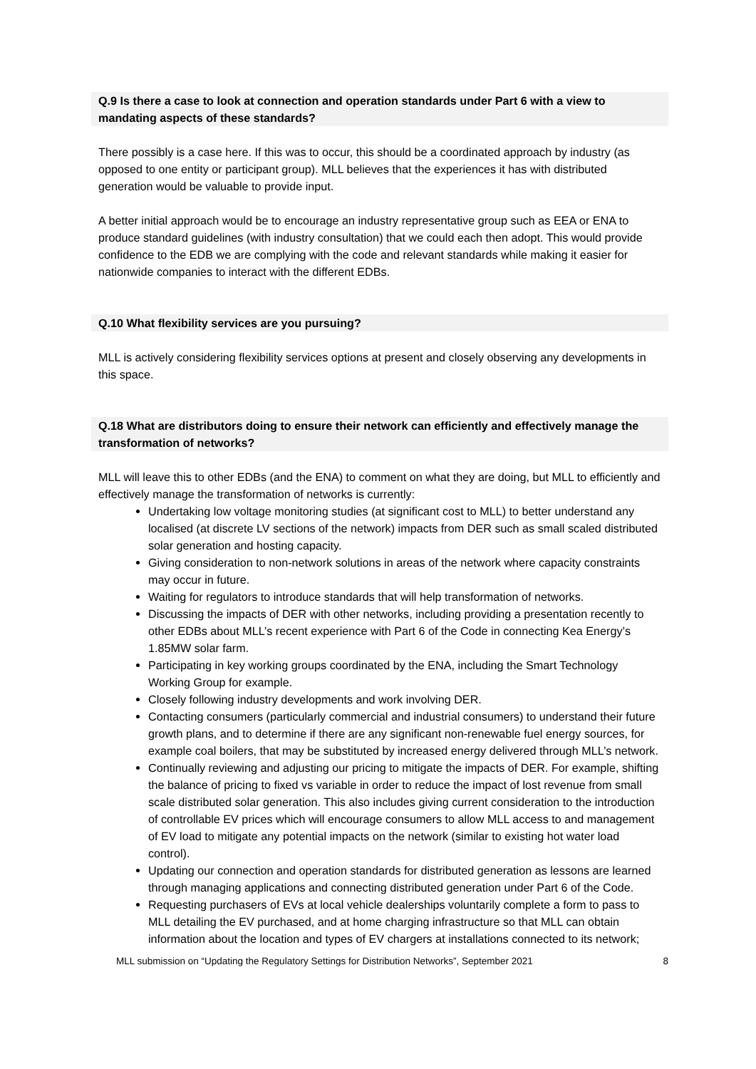Q.9 Is there a case to look at connection and operation standards under Part 6 with a view to mandating aspects of these standards?
There possibly is a case here. If this was to occur, this should be a coordinated approach by industry (as opposed to one entity or participant group). MLL believes that the experiences it has with distributed generation would be valuable to provide input.
A better initial approach would be to encourage an industry representative group such as EEA or ENA to produce standard guidelines (with industry consultation) that we could each then adopt. This would provide confidence to the EDB we are complying with the code and relevant standards while making it easier for nationwide companies to interact with the different EDBs.
Q.10 What flexibility services are you pursuing?
MLL is actively considering flexibility services options at present and closely observing any developments in this space.
Q.18 What are distributors doing to ensure their network can efficiently and effectively manage the transformation of networks?
MLL will leave this to other EDBs (and the ENA) to comment on what they are doing, but MLL to efficiently and effectively manage the transformation of networks is currently:
Undertaking low voltage monitoring studies (at significant cost to MLL) to better understand any localised (at discrete LV sections of the network) impacts from DER such as small scaled distributed solar generation and hosting capacity.
Giving consideration to non-network solutions in areas of the network where capacity constraints may occur in future.
Waiting for regulators to introduce standards that will help transformation of networks.
Discussing the impacts of DER with other networks, including providing a presentation recently to other EDBs about MLL’s recent experience with Part 6 of the Code in connecting Kea Energy’s 1.85MW solar farm.
Participating in key working groups coordinated by the ENA, including the Smart Technology Working Group for example.
Closely following industry developments and work involving DER.
Contacting consumers (particularly commercial and industrial consumers) to understand their future growth plans, and to determine if there are any significant non-renewable fuel energy sources, for example coal boilers, that may be substituted by increased energy delivered through MLL’s network.
Continually reviewing and adjusting our pricing to mitigate the impacts of DER. For example, shifting the balance of pricing to fixed vs variable in order to reduce the impact of lost revenue from small scale distributed solar generation. This also includes giving current consideration to the introduction of controllable EV prices which will encourage consumers to allow MLL access to and management of EV load to mitigate any potential impacts on the network (similar to existing hot water load control).
Updating our connection and operation standards for distributed generation as lessons are learned through managing applications and connecting distributed generation under Part 6 of the Code.
Requesting purchasers of EVs at local vehicle dealerships voluntarily complete a form to pass to MLL detailing the EV purchased, and at home charging infrastructure so that MLL can obtain information about the location and types of EV chargers at installations connected to its network;
MLL submission on “Updating the Regulatory Settings for Distribution Networks”, September 2021 8